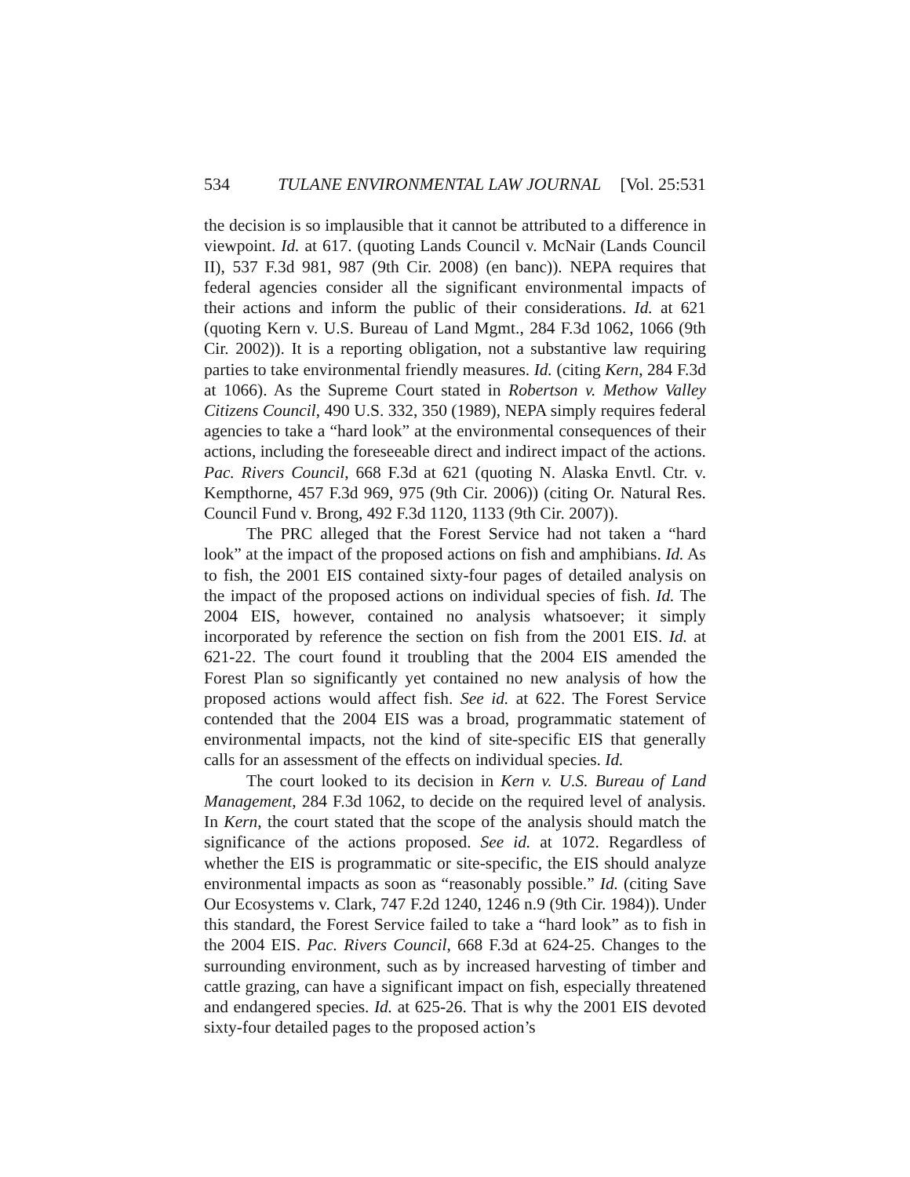534 TULANE ENVIRONMENTAL LAW JOURNAL [Vol. 25:531
the decision is so implausible that it cannot be attributed to a difference in viewpoint. Id. at 617. (quoting Lands Council v. McNair (Lands Council II), 537 F.3d 981, 987 (9th Cir. 2008) (en banc)). NEPA requires that federal agencies consider all the significant environmental impacts of their actions and inform the public of their considerations. Id. at 621 (quoting Kern v. U.S. Bureau of Land Mgmt., 284 F.3d 1062, 1066 (9th Cir. 2002)). It is a reporting obligation, not a substantive law requiring parties to take environmental friendly measures. Id. (citing Kern, 284 F.3d at 1066). As the Supreme Court stated in Robertson v. Methow Valley Citizens Council, 490 U.S. 332, 350 (1989), NEPA simply requires federal agencies to take a “hard look” at the environmental consequences of their actions, including the foreseeable direct and indirect impact of the actions. Pac. Rivers Council, 668 F.3d at 621 (quoting N. Alaska Envtl. Ctr. v. Kempthorne, 457 F.3d 969, 975 (9th Cir. 2006)) (citing Or. Natural Res. Council Fund v. Brong, 492 F.3d 1120, 1133 (9th Cir. 2007)).
The PRC alleged that the Forest Service had not taken a “hard look” at the impact of the proposed actions on fish and amphibians. Id. As to fish, the 2001 EIS contained sixty-four pages of detailed analysis on the impact of the proposed actions on individual species of fish. Id. The 2004 EIS, however, contained no analysis whatsoever; it simply incorporated by reference the section on fish from the 2001 EIS. Id. at 621-22. The court found it troubling that the 2004 EIS amended the Forest Plan so significantly yet contained no new analysis of how the proposed actions would affect fish. See id. at 622. The Forest Service contended that the 2004 EIS was a broad, programmatic statement of environmental impacts, not the kind of site-specific EIS that generally calls for an assessment of the effects on individual species. Id.
The court looked to its decision in Kern v. U.S. Bureau of Land Management, 284 F.3d 1062, to decide on the required level of analysis. In Kern, the court stated that the scope of the analysis should match the significance of the actions proposed. See id. at 1072. Regardless of whether the EIS is programmatic or site-specific, the EIS should analyze environmental impacts as soon as “reasonably possible.” Id. (citing Save Our Ecosystems v. Clark, 747 F.2d 1240, 1246 n.9 (9th Cir. 1984)). Under this standard, the Forest Service failed to take a “hard look” as to fish in the 2004 EIS. Pac. Rivers Council, 668 F.3d at 624-25. Changes to the surrounding environment, such as by increased harvesting of timber and cattle grazing, can have a significant impact on fish, especially threatened and endangered species. Id. at 625-26. That is why the 2001 EIS devoted sixty-four detailed pages to the proposed action’s